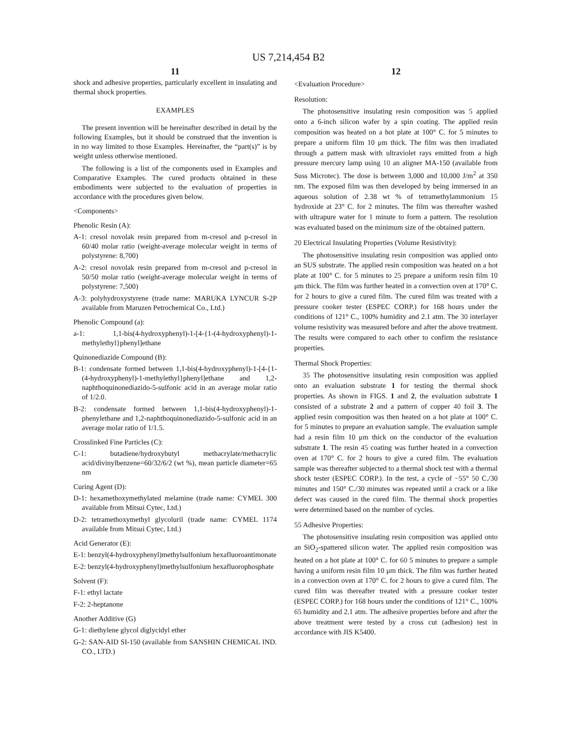US 7,214,454 B2
11
shock and adhesive properties, particularly excellent in insulating and thermal shock properties.
EXAMPLES
The present invention will be hereinafter described in detail by the following Examples, but it should be construed that the invention is in no way limited to those Examples. Hereinafter, the “part(s)” is by weight unless otherwise mentioned.
The following is a list of the components used in Examples and Comparative Examples. The cured products obtained in these embodiments were subjected to the evaluation of properties in accordance with the procedures given below.
<Components>
Phenolic Resin (A):
A-1: cresol novolak resin prepared from m-cresol and p-cresol in 60/40 molar ratio (weight-average molecular weight in terms of polystyrene: 8,700)
A-2: cresol novolak resin prepared from m-cresol and p-cresol in 50/50 molar ratio (weight-average molecular weight in terms of polystyrene: 7,500)
A-3: polyhydroxystyrene (trade name: MARUKA LYNCUR S-2P available from Maruzen Petrochemical Co., Ltd.)
Phenolic Compound (a):
a-1: 1,1-bis(4-hydroxyphenyl)-1-[4-{1-(4-hydroxyphenyl)-1-methylethyl}phenyl]ethane
Quinonediazide Compound (B):
B-1: condensate formed between 1,1-bis(4-hydroxyphenyl)-1-[4-{1-(4-hydroxyphenyl)-1-methylethyl}phenyl]ethane and 1,2-naphthoquinonediazido-5-sulfonic acid in an average molar ratio of 1/2.0.
B-2: condensate formed between 1,1-bis(4-hydroxyphenyl)-1-phenylethane and 1,2-naphthoquinonediazido-5-sulfonic acid in an average molar ratio of 1/1.5.
Crosslinked Fine Particles (C):
C-1: butadiene/hydroxybutyl methacrylate/methacrylic acid/divinylbenzene=60/32/6/2 (wt %), mean particle diameter=65 nm
Curing Agent (D):
D-1: hexamethoxymethylated melamine (trade name: CYMEL 300 available from Mitsui Cytec, Ltd.)
D-2: tetramethoxymethyl glycoluril (trade name: CYMEL 1174 available from Mitsui Cytec, Ltd.)
Acid Generator (E):
E-1: benzyl(4-hydroxyphenyl)methylsulfonium hexafluoroantimonate
E-2: benzyl(4-hydroxyphenyl)methylsulfonium hexafluorophosphate
Solvent (F):
F-1: ethyl lactate
F-2: 2-heptanone
Another Additive (G)
G-1: diethylene glycol diglycidyl ether
G-2: SAN-AID SI-150 (available from SANSHIN CHEMICAL IND. CO., LTD.)
12
<Evaluation Procedure>
Resolution:
The photosensitive insulating resin composition was 5 applied onto a 6-inch silicon wafer by a spin coating. The applied resin composition was heated on a hot plate at 100° C. for 5 minutes to prepare a uniform film 10 μm thick. The film was then irradiated through a pattern mask with ultraviolet rays emitted from a high pressure mercury lamp using 10 an aligner MA-150 (available from Suss Microtec). The dose is between 3,000 and 10,000 J/m<sup>2</sup> at 350 nm. The exposed film was then developed by being immersed in an aqueous solution of 2.38 wt % of tetramethylammonium 15 hydroxide at 23° C. for 2 minutes. The film was thereafter washed with ultrapure water for 1 minute to form a pattern. The resolution was evaluated based on the minimum size of the obtained pattern.
20 Electrical Insulating Properties (Volume Resistivity):
The photosensitive insulating resin composition was applied onto an SUS substrate. The applied resin composition was heated on a hot plate at 100° C. for 5 minutes to 25 prepare a uniform resin film 10 μm thick. The film was further heated in a convection oven at 170° C. for 2 hours to give a cured film. The cured film was treated with a pressure cooker tester (ESPEC CORP.) for 168 hours under the conditions of 121° C., 100% humidity and 2.1 atm. The 30 interlayer volume resistivity was measured before and after the above treatment. The results were compared to each other to confirm the resistance properties.
Thermal Shock Properties:
35 The photosensitive insulating resin composition was applied onto an evaluation substrate 1 for testing the thermal shock properties. As shown in FIGS. 1 and 2, the evaluation substrate 1 consisted of a substrate 2 and a pattern of copper 40 foil 3. The applied resin composition was then heated on a hot plate at 100° C. for 5 minutes to prepare an evaluation sample. The evaluation sample had a resin film 10 μm thick on the conductor of the evaluation substrate 1. The resin 45 coating was further heated in a convection oven at 170° C. for 2 hours to give a cured film. The evaluation sample was thereafter subjected to a thermal shock test with a thermal shock tester (ESPEC CORP.). In the test, a cycle of −55° 50 C./30 minutes and 150° C./30 minutes was repeated until a crack or a like defect was caused in the cured film. The thermal shock properties were determined based on the number of cycles.
55 Adhesive Properties:
The photosensitive insulating resin composition was applied onto an SiO<sub>2</sub>-spattered silicon water. The applied resin composition was heated on a hot plate at 100° C. for 60 5 minutes to prepare a sample having a uniform resin film 10 μm thick. The film was further heated in a convection oven at 170° C. for 2 hours to give a cured film. The cured film was thereafter treated with a pressure cooker tester (ESPEC CORP.) for 168 hours under the conditions of 121° C., 100% 65 humidity and 2.1 atm. The adhesive properties before and after the above treatment were tested by a cross cut (adhesion) test in accordance with JIS K5400.